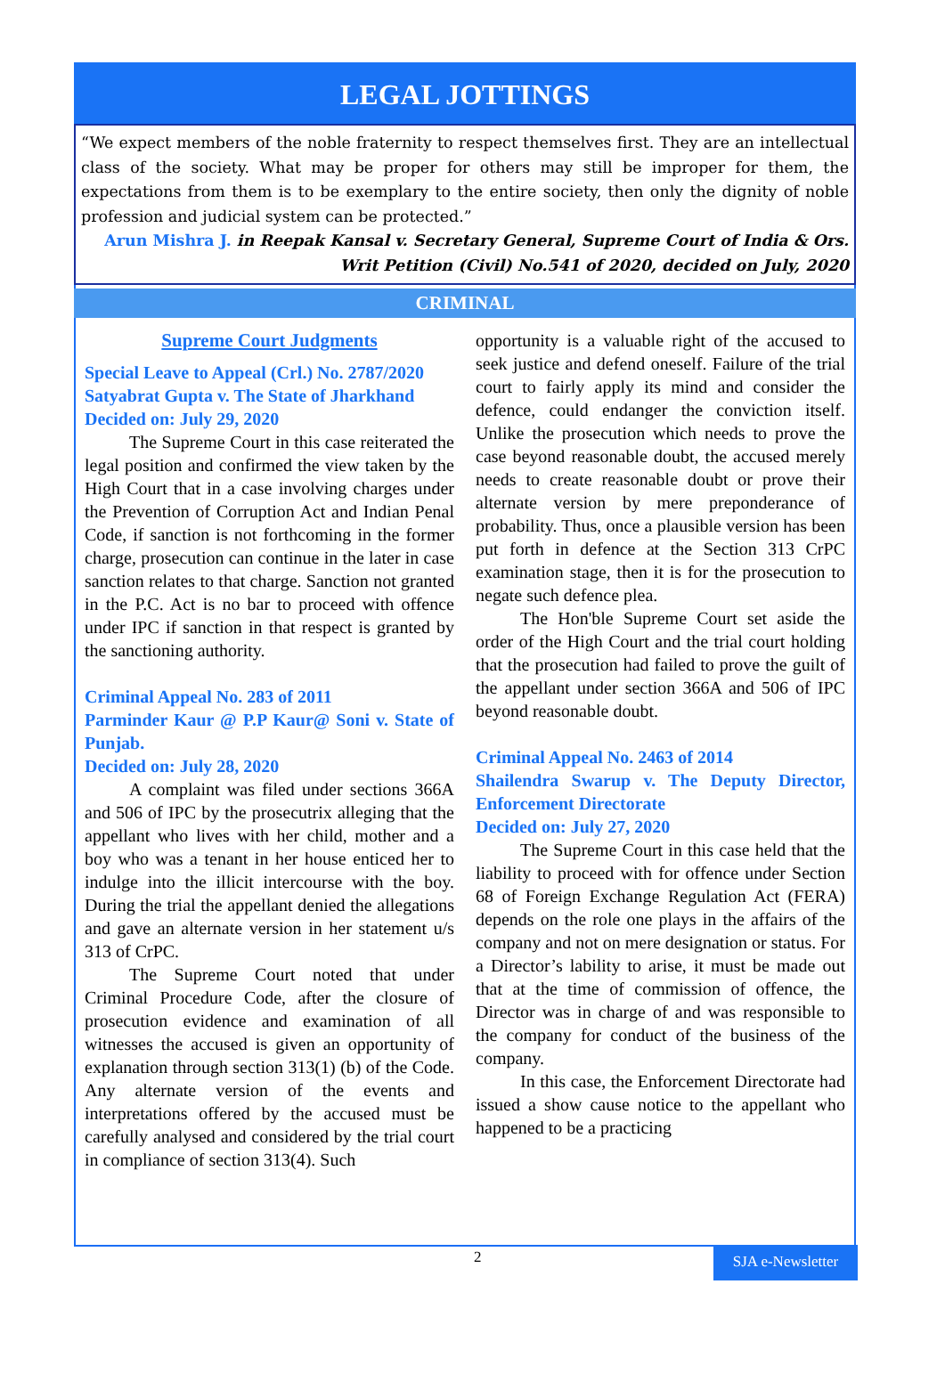LEGAL JOTTINGS
“We expect members of the noble fraternity to respect themselves first. They are an intellectual class of the society. What may be proper for others may still be improper for them, the expectations from them is to be exemplary to the entire society, then only the dignity of noble profession and judicial system can be protected.”
Arun Mishra J. in Reepak Kansal v. Secretary General, Supreme Court of India & Ors.
Writ Petition (Civil) No.541 of 2020, decided on July, 2020
CRIMINAL
Supreme Court Judgments
Special Leave to Appeal (Crl.) No. 2787/2020
Satyabrat Gupta v. The State of Jharkhand
Decided on: July 29, 2020
The Supreme Court in this case reiterated the legal position and confirmed the view taken by the High Court that in a case involving charges under the Prevention of Corruption Act and Indian Penal Code, if sanction is not forthcoming in the former charge, prosecution can continue in the later in case sanction relates to that charge. Sanction not granted in the P.C. Act is no bar to proceed with offence under IPC if sanction in that respect is granted by the sanctioning authority.
Criminal Appeal No. 283 of 2011
Parminder Kaur @ P.P Kaur@ Soni v. State of Punjab.
Decided on: July 28, 2020
A complaint was filed under sections 366A and 506 of IPC by the prosecutrix alleging that the appellant who lives with her child, mother and a boy who was a tenant in her house enticed her to indulge into the illicit intercourse with the boy. During the trial the appellant denied the allegations and gave an alternate version in her statement u/s 313 of CrPC.
The Supreme Court noted that under Criminal Procedure Code, after the closure of prosecution evidence and examination of all witnesses the accused is given an opportunity of explanation through section 313(1) (b) of the Code. Any alternate version of the events and interpretations offered by the accused must be carefully analysed and considered by the trial court in compliance of section 313(4). Such
opportunity is a valuable right of the accused to seek justice and defend oneself. Failure of the trial court to fairly apply its mind and consider the defence, could endanger the conviction itself. Unlike the prosecution which needs to prove the case beyond reasonable doubt, the accused merely needs to create reasonable doubt or prove their alternate version by mere preponderance of probability. Thus, once a plausible version has been put forth in defence at the Section 313 CrPC examination stage, then it is for the prosecution to negate such defence plea.
The Hon'ble Supreme Court set aside the order of the High Court and the trial court holding that the prosecution had failed to prove the guilt of the appellant under section 366A and 506 of IPC beyond reasonable doubt.
Criminal Appeal No. 2463 of 2014
Shailendra Swarup v. The Deputy Director, Enforcement Directorate
Decided on: July 27, 2020
The Supreme Court in this case held that the liability to proceed with for offence under Section 68 of Foreign Exchange Regulation Act (FERA) depends on the role one plays in the affairs of the company and not on mere designation or status. For a Director’s lability to arise, it must be made out that at the time of commission of offence, the Director was in charge of and was responsible to the company for conduct of the business of the company.
In this case, the Enforcement Directorate had issued a show cause notice to the appellant who happened to be a practicing
2
SJA e-Newsletter